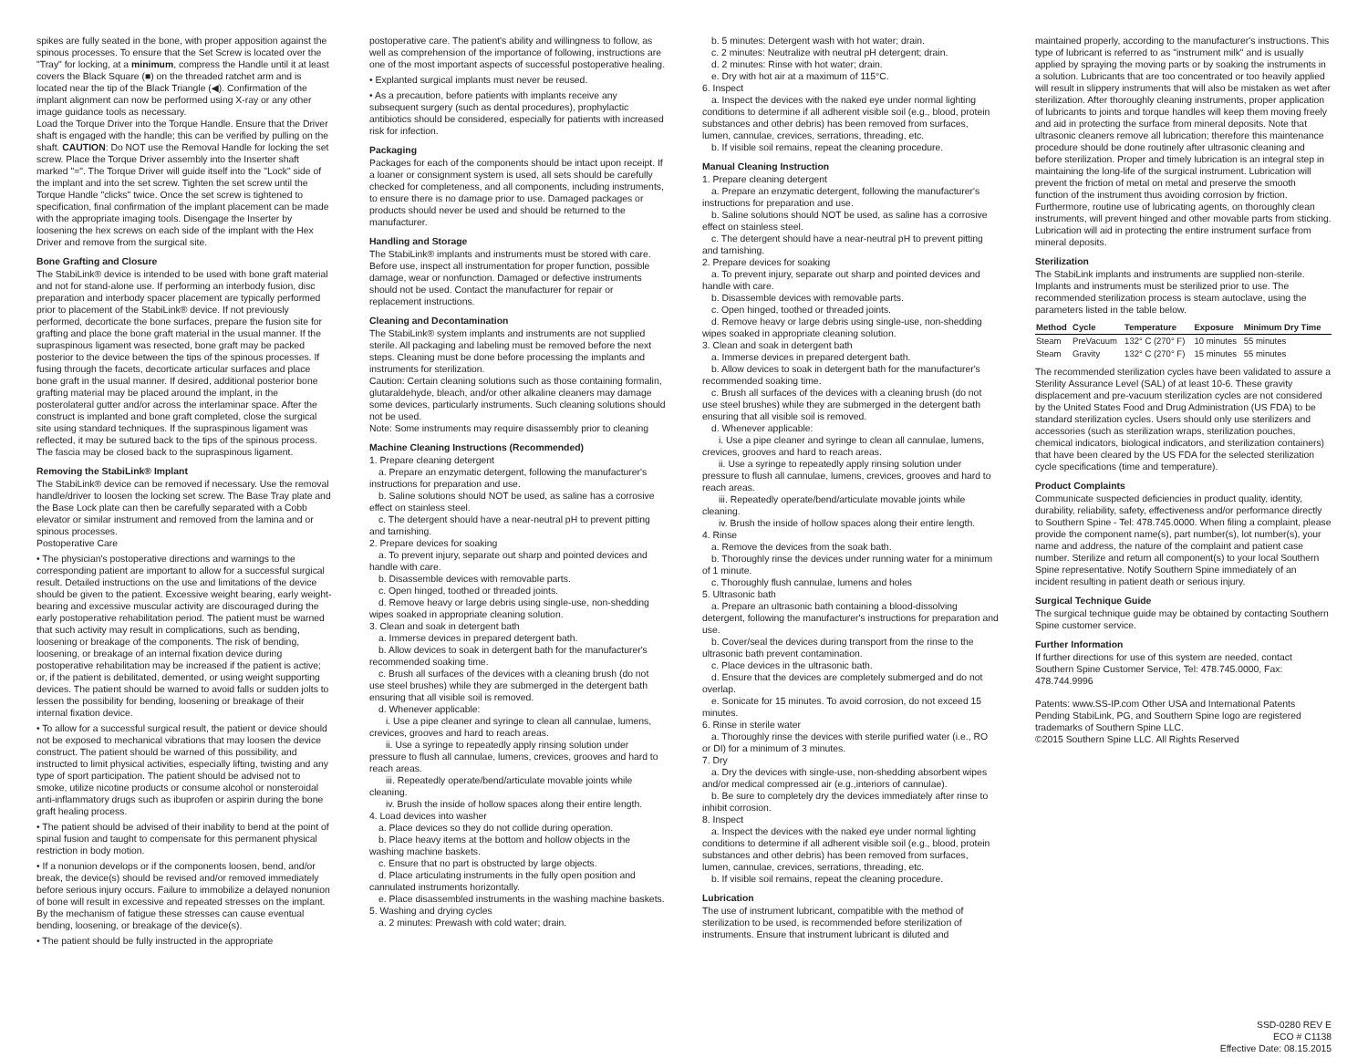spikes are fully seated in the bone, with proper apposition against the spinous processes. To ensure that the Set Screw is located over the "Tray" for locking, at a minimum, compress the Handle until it at least covers the Black Square (■) on the threaded ratchet arm and is located near the tip of the Black Triangle (◀). Confirmation of the implant alignment can now be performed using X-ray or any other image guidance tools as necessary.
Load the Torque Driver into the Torque Handle. Ensure that the Driver shaft is engaged with the handle; this can be verified by pulling on the shaft. CAUTION: Do NOT use the Removal Handle for locking the set screw. Place the Torque Driver assembly into the Inserter shaft marked "=". The Torque Driver will guide itself into the "Lock" side of the implant and into the set screw. Tighten the set screw until the Torque Handle "clicks" twice. Once the set screw is tightened to specification, final confirmation of the implant placement can be made with the appropriate imaging tools. Disengage the Inserter by loosening the hex screws on each side of the implant with the Hex Driver and remove from the surgical site.
Bone Grafting and Closure
The StabiLink® device is intended to be used with bone graft material and not for stand-alone use. If performing an interbody fusion, disc preparation and interbody spacer placement are typically performed prior to placement of the StabiLink® device. If not previously performed, decorticate the bone surfaces, prepare the fusion site for grafting and place the bone graft material in the usual manner. If the supraspinous ligament was resected, bone graft may be packed posterior to the device between the tips of the spinous processes. If fusing through the facets, decorticate articular surfaces and place bone graft in the usual manner. If desired, additional posterior bone grafting material may be placed around the implant, in the posterolateral gutter and/or across the interlaminar space. After the construct is implanted and bone graft completed, close the surgical site using standard techniques. If the supraspinous ligament was reflected, it may be sutured back to the tips of the spinous process. The fascia may be closed back to the supraspinous ligament.
Removing the StabiLink® Implant
The StabiLink® device can be removed if necessary. Use the removal handle/driver to loosen the locking set screw. The Base Tray plate and the Base Lock plate can then be carefully separated with a Cobb elevator or similar instrument and removed from the lamina and or spinous processes.
Postoperative Care
• The physician's postoperative directions and warnings to the corresponding patient are important to allow for a successful surgical result. Detailed instructions on the use and limitations of the device should be given to the patient. Excessive weight bearing, early weight-bearing and excessive muscular activity are discouraged during the early postoperative rehabilitation period. The patient must be warned that such activity may result in complications, such as bending, loosening or breakage of the components. The risk of bending, loosening, or breakage of an internal fixation device during postoperative rehabilitation may be increased if the patient is active; or, if the patient is debilitated, demented, or using weight supporting devices. The patient should be warned to avoid falls or sudden jolts to lessen the possibility for bending, loosening or breakage of their internal fixation device.
• To allow for a successful surgical result, the patient or device should not be exposed to mechanical vibrations that may loosen the device construct. The patient should be warned of this possibility, and instructed to limit physical activities, especially lifting, twisting and any type of sport participation. The patient should be advised not to smoke, utilize nicotine products or consume alcohol or nonsteroidal anti-inflammatory drugs such as ibuprofen or aspirin during the bone graft healing process.
• The patient should be advised of their inability to bend at the point of spinal fusion and taught to compensate for this permanent physical restriction in body motion.
• If a nonunion develops or if the components loosen, bend, and/or break, the device(s) should be revised and/or removed immediately before serious injury occurs. Failure to immobilize a delayed nonunion of bone will result in excessive and repeated stresses on the implant. By the mechanism of fatigue these stresses can cause eventual bending, loosening, or breakage of the device(s).
• The patient should be fully instructed in the appropriate
postoperative care. The patient's ability and willingness to follow, as well as comprehension of the importance of following, instructions are one of the most important aspects of successful postoperative healing.
• Explanted surgical implants must never be reused.
• As a precaution, before patients with implants receive any subsequent surgery (such as dental procedures), prophylactic antibiotics should be considered, especially for patients with increased risk for infection.
Packaging
Packages for each of the components should be intact upon receipt. If a loaner or consignment system is used, all sets should be carefully checked for completeness, and all components, including instruments, to ensure there is no damage prior to use. Damaged packages or products should never be used and should be returned to the manufacturer.
Handling and Storage
The StabiLink® implants and instruments must be stored with care. Before use, inspect all instrumentation for proper function, possible damage, wear or nonfunction. Damaged or defective instruments should not be used. Contact the manufacturer for repair or replacement instructions.
Cleaning and Decontamination
The StabiLink® system implants and instruments are not supplied sterile. All packaging and labeling must be removed before the next steps. Cleaning must be done before processing the implants and instruments for sterilization.
Caution: Certain cleaning solutions such as those containing formalin, glutaraldehyde, bleach, and/or other alkaline cleaners may damage some devices, particularly instruments. Such cleaning solutions should not be used.
Note: Some instruments may require disassembly prior to cleaning
Machine Cleaning Instructions (Recommended)
1. Prepare cleaning detergent
a. Prepare an enzymatic detergent, following the manufacturer's instructions for preparation and use.
b. Saline solutions should NOT be used, as saline has a corrosive effect on stainless steel.
c. The detergent should have a near-neutral pH to prevent pitting and tarnishing.
2. Prepare devices for soaking
a. To prevent injury, separate out sharp and pointed devices and handle with care.
b. Disassemble devices with removable parts.
c. Open hinged, toothed or threaded joints.
d. Remove heavy or large debris using single-use, non-shedding wipes soaked in appropriate cleaning solution.
3. Clean and soak in detergent bath
a. Immerse devices in prepared detergent bath.
b. Allow devices to soak in detergent bath for the manufacturer's recommended soaking time.
c. Brush all surfaces of the devices with a cleaning brush (do not use steel brushes) while they are submerged in the detergent bath ensuring that all visible soil is removed.
d. Whenever applicable:
i. Use a pipe cleaner and syringe to clean all cannulae, lumens, crevices, grooves and hard to reach areas.
ii. Use a syringe to repeatedly apply rinsing solution under pressure to flush all cannulae, lumens, crevices, grooves and hard to reach areas.
iii. Repeatedly operate/bend/articulate movable joints while cleaning.
iv. Brush the inside of hollow spaces along their entire length.
4. Load devices into washer
a. Place devices so they do not collide during operation.
b. Place heavy items at the bottom and hollow objects in the washing machine baskets.
c. Ensure that no part is obstructed by large objects.
d. Place articulating instruments in the fully open position and cannulated instruments horizontally.
e. Place disassembled instruments in the washing machine baskets.
5. Washing and drying cycles
a. 2 minutes: Prewash with cold water; drain.
b. 5 minutes: Detergent wash with hot water; drain.
c. 2 minutes: Neutralize with neutral pH detergent; drain.
d. 2 minutes: Rinse with hot water; drain.
e. Dry with hot air at a maximum of 115°C.
6. Inspect
a. Inspect the devices with the naked eye under normal lighting conditions to determine if all adherent visible soil (e.g., blood, protein substances and other debris) has been removed from surfaces, lumen, cannulae, crevices, serrations, threading, etc.
b. If visible soil remains, repeat the cleaning procedure.
Manual Cleaning Instruction
1. Prepare cleaning detergent
a. Prepare an enzymatic detergent, following the manufacturer's instructions for preparation and use.
b. Saline solutions should NOT be used, as saline has a corrosive effect on stainless steel.
c. The detergent should have a near-neutral pH to prevent pitting and tarnishing.
2. Prepare devices for soaking
a. To prevent injury, separate out sharp and pointed devices and handle with care.
b. Disassemble devices with removable parts.
c. Open hinged, toothed or threaded joints.
d. Remove heavy or large debris using single-use, non-shedding wipes soaked in appropriate cleaning solution.
3. Clean and soak in detergent bath
a. Immerse devices in prepared detergent bath.
b. Allow devices to soak in detergent bath for the manufacturer's recommended soaking time.
c. Brush all surfaces of the devices with a cleaning brush (do not use steel brushes) while they are submerged in the detergent bath ensuring that all visible soil is removed.
d. Whenever applicable:
i. Use a pipe cleaner and syringe to clean all cannulae, lumens, crevices, grooves and hard to reach areas.
ii. Use a syringe to repeatedly apply rinsing solution under pressure to flush all cannulae, lumens, crevices, grooves and hard to reach areas.
iii. Repeatedly operate/bend/articulate movable joints while cleaning.
iv. Brush the inside of hollow spaces along their entire length.
4. Rinse
a. Remove the devices from the soak bath.
b. Thoroughly rinse the devices under running water for a minimum of 1 minute.
c. Thoroughly flush cannulae, lumens and holes
5. Ultrasonic bath
a. Prepare an ultrasonic bath containing a blood-dissolving detergent, following the manufacturer's instructions for preparation and use.
b. Cover/seal the devices during transport from the rinse to the ultrasonic bath prevent contamination.
c. Place devices in the ultrasonic bath.
d. Ensure that the devices are completely submerged and do not overlap.
e. Sonicate for 15 minutes. To avoid corrosion, do not exceed 15 minutes.
6. Rinse in sterile water
a. Thoroughly rinse the devices with sterile purified water (i.e., RO or DI) for a minimum of 3 minutes.
7. Dry
a. Dry the devices with single-use, non-shedding absorbent wipes and/or medical compressed air (e.g.,interiors of cannulae).
b. Be sure to completely dry the devices immediately after rinse to inhibit corrosion.
8. Inspect
a. Inspect the devices with the naked eye under normal lighting conditions to determine if all adherent visible soil (e.g., blood, protein substances and other debris) has been removed from surfaces, lumen, cannulae, crevices, serrations, threading, etc.
b. If visible soil remains, repeat the cleaning procedure.
Lubrication
The use of instrument lubricant, compatible with the method of sterilization to be used, is recommended before sterilization of instruments. Ensure that instrument lubricant is diluted and
maintained properly, according to the manufacturer's instructions. This type of lubricant is referred to as "instrument milk" and is usually applied by spraying the moving parts or by soaking the instruments in a solution. Lubricants that are too concentrated or too heavily applied will result in slippery instruments that will also be mistaken as wet after sterilization. After thoroughly cleaning instruments, proper application of lubricants to joints and torque handles will keep them moving freely and aid in protecting the surface from mineral deposits. Note that ultrasonic cleaners remove all lubrication; therefore this maintenance procedure should be done routinely after ultrasonic cleaning and before sterilization. Proper and timely lubrication is an integral step in maintaining the long-life of the surgical instrument. Lubrication will prevent the friction of metal on metal and preserve the smooth function of the instrument thus avoiding corrosion by friction. Furthermore, routine use of lubricating agents, on thoroughly clean instruments, will prevent hinged and other movable parts from sticking. Lubrication will aid in protecting the entire instrument surface from mineral deposits.
Sterilization
The StabiLink implants and instruments are supplied non-sterile. Implants and instruments must be sterilized prior to use. The recommended sterilization process is steam autoclave, using the parameters listed in the table below.
| Method | Cycle | Temperature | Exposure | Minimum Dry Time |
| --- | --- | --- | --- | --- |
| Steam | PreVacuum | 132° C (270° F) | 10 minutes | 55 minutes |
| Steam | Gravity | 132° C (270° F) | 15 minutes | 55 minutes |
The recommended sterilization cycles have been validated to assure a Sterility Assurance Level (SAL) of at least 10-6. These gravity displacement and pre-vacuum sterilization cycles are not considered by the United States Food and Drug Administration (US FDA) to be standard sterilization cycles. Users should only use sterilizers and accessories (such as sterilization wraps, sterilization pouches, chemical indicators, biological indicators, and sterilization containers) that have been cleared by the US FDA for the selected sterilization cycle specifications (time and temperature).
Product Complaints
Communicate suspected deficiencies in product quality, identity, durability, reliability, safety, effectiveness and/or performance directly to Southern Spine - Tel: 478.745.0000. When filing a complaint, please provide the component name(s), part number(s), lot number(s), your name and address, the nature of the complaint and patient case number. Sterilize and return all component(s) to your local Southern Spine representative. Notify Southern Spine immediately of an incident resulting in patient death or serious injury.
Surgical Technique Guide
The surgical technique guide may be obtained by contacting Southern Spine customer service.
Further Information
If further directions for use of this system are needed, contact Southern Spine Customer Service, Tel: 478.745.0000, Fax: 478.744.9996
Patents: www.SS-IP.com Other USA and International Patents Pending StabiLink, PG, and Southern Spine logo are registered trademarks of Southern Spine LLC.
©2015 Southern Spine LLC. All Rights Reserved
SSD-0280 REV E
ECO # C1138
Effective Date: 08.15.2015